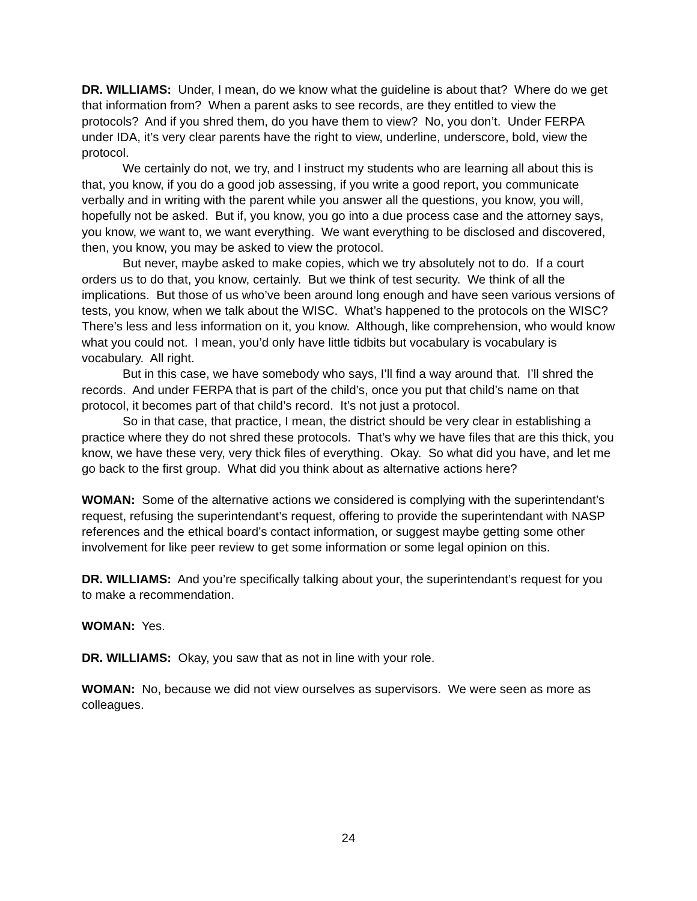DR. WILLIAMS: Under, I mean, do we know what the guideline is about that? Where do we get that information from? When a parent asks to see records, are they entitled to view the protocols? And if you shred them, do you have them to view? No, you don’t. Under FERPA under IDA, it’s very clear parents have the right to view, underline, underscore, bold, view the protocol.
We certainly do not, we try, and I instruct my students who are learning all about this is that, you know, if you do a good job assessing, if you write a good report, you communicate verbally and in writing with the parent while you answer all the questions, you know, you will, hopefully not be asked. But if, you know, you go into a due process case and the attorney says, you know, we want to, we want everything. We want everything to be disclosed and discovered, then, you know, you may be asked to view the protocol.
But never, maybe asked to make copies, which we try absolutely not to do. If a court orders us to do that, you know, certainly. But we think of test security. We think of all the implications. But those of us who’ve been around long enough and have seen various versions of tests, you know, when we talk about the WISC. What’s happened to the protocols on the WISC? There’s less and less information on it, you know. Although, like comprehension, who would know what you could not. I mean, you’d only have little tidbits but vocabulary is vocabulary is vocabulary. All right.
But in this case, we have somebody who says, I’ll find a way around that. I’ll shred the records. And under FERPA that is part of the child’s, once you put that child’s name on that protocol, it becomes part of that child’s record. It’s not just a protocol.
So in that case, that practice, I mean, the district should be very clear in establishing a practice where they do not shred these protocols. That’s why we have files that are this thick, you know, we have these very, very thick files of everything. Okay. So what did you have, and let me go back to the first group. What did you think about as alternative actions here?
WOMAN: Some of the alternative actions we considered is complying with the superintendant’s request, refusing the superintendant’s request, offering to provide the superintendant with NASP references and the ethical board’s contact information, or suggest maybe getting some other involvement for like peer review to get some information or some legal opinion on this.
DR. WILLIAMS: And you’re specifically talking about your, the superintendant’s request for you to make a recommendation.
WOMAN: Yes.
DR. WILLIAMS: Okay, you saw that as not in line with your role.
WOMAN: No, because we did not view ourselves as supervisors. We were seen as more as colleagues.
24